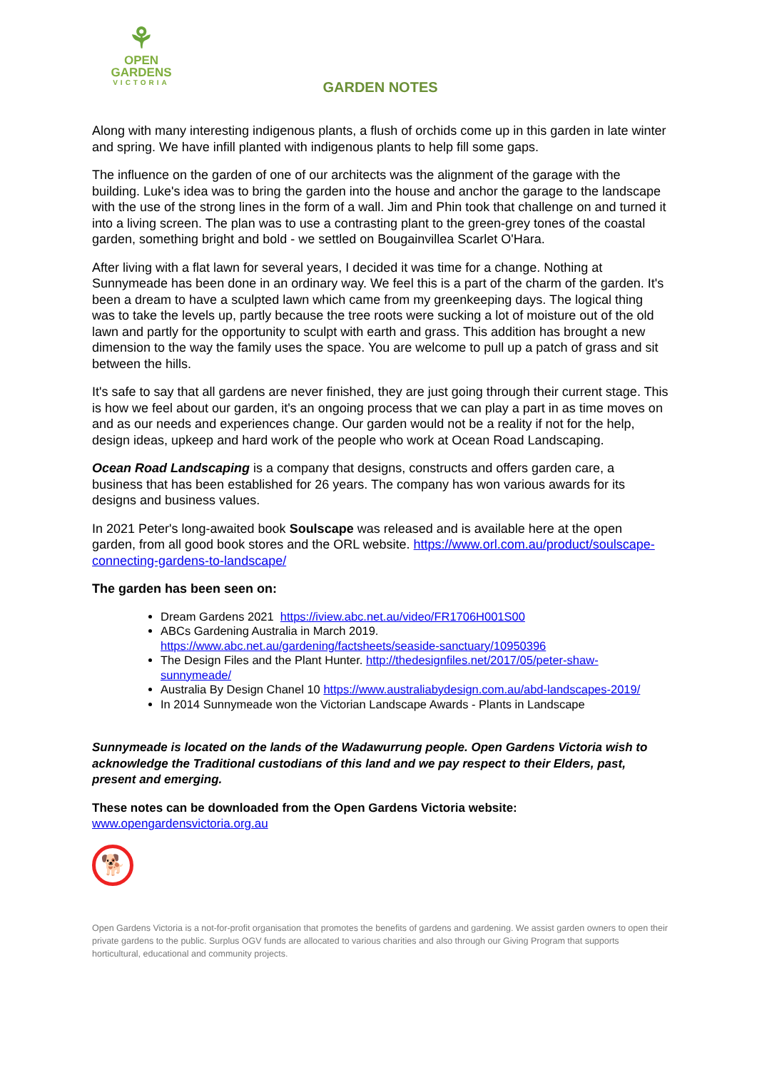⚘
OPEN
GARDENS
VICTORIA
GARDEN NOTES
Along with many interesting indigenous plants, a flush of orchids come up in this garden in late winter and spring. We have infill planted with indigenous plants to help fill some gaps.
The influence on the garden of one of our architects was the alignment of the garage with the building. Luke's idea was to bring the garden into the house and anchor the garage to the landscape with the use of the strong lines in the form of a wall. Jim and Phin took that challenge on and turned it into a living screen. The plan was to use a contrasting plant to the green-grey tones of the coastal garden, something bright and bold - we settled on Bougainvillea Scarlet O'Hara.
After living with a flat lawn for several years, I decided it was time for a change. Nothing at Sunnymeade has been done in an ordinary way. We feel this is a part of the charm of the garden. It's been a dream to have a sculpted lawn which came from my greenkeeping days. The logical thing was to take the levels up, partly because the tree roots were sucking a lot of moisture out of the old lawn and partly for the opportunity to sculpt with earth and grass. This addition has brought a new dimension to the way the family uses the space. You are welcome to pull up a patch of grass and sit between the hills.
It's safe to say that all gardens are never finished, they are just going through their current stage. This is how we feel about our garden, it's an ongoing process that we can play a part in as time moves on and as our needs and experiences change. Our garden would not be a reality if not for the help, design ideas, upkeep and hard work of the people who work at Ocean Road Landscaping.
Ocean Road Landscaping is a company that designs, constructs and offers garden care, a business that has been established for 26 years. The company has won various awards for its designs and business values.
In 2021 Peter's long-awaited book Soulscape was released and is available here at the open garden, from all good book stores and the ORL website. https://www.orl.com.au/product/soulscape-connecting-gardens-to-landscape/
The garden has been seen on:
Dream Gardens 2021 https://iview.abc.net.au/video/FR1706H001S00
ABCs Gardening Australia in March 2019.
https://www.abc.net.au/gardening/factsheets/seaside-sanctuary/10950396
The Design Files and the Plant Hunter. http://thedesignfiles.net/2017/05/peter-shaw-sunnymeade/
Australia By Design Chanel 10 https://www.australiabydesign.com.au/abd-landscapes-2019/
In 2014 Sunnymeade won the Victorian Landscape Awards - Plants in Landscape
Sunnymeade is located on the lands of the Wadawurrung people. Open Gardens Victoria wish to acknowledge the Traditional custodians of this land and we pay respect to their Elders, past, present and emerging.
These notes can be downloaded from the Open Gardens Victoria website:
www.opengardensvictoria.org.au
🐕
Open Gardens Victoria is a not-for-profit organisation that promotes the benefits of gardens and gardening. We assist garden owners to open their private gardens to the public. Surplus OGV funds are allocated to various charities and also through our Giving Program that supports horticultural, educational and community projects.